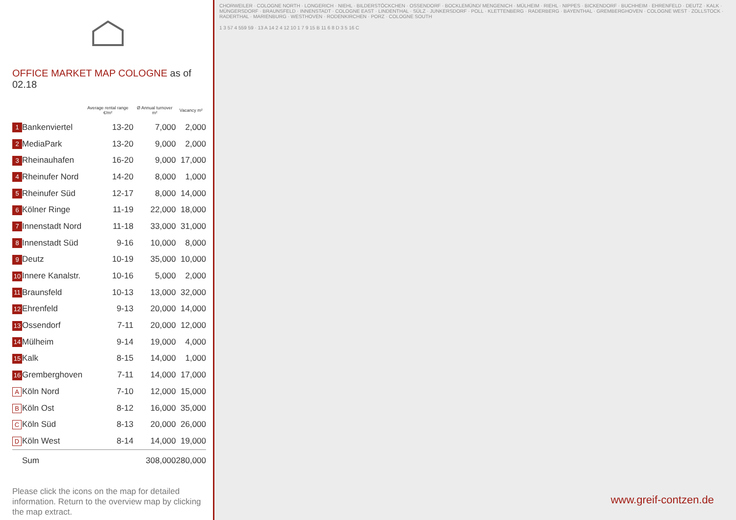OFFICE MARKET MAP COLOGNE as of 02.18
| | | Average rental range €/m² | Ø Annual turnover m² | Vacancy m² |
| --- | --- | --- | --- | --- |
| 1 | Bankenviertel | 13-20 | 7,000 | 2,000 |
| 2 | MediaPark | 13-20 | 9,000 | 2,000 |
| 3 | Rheinauhafen | 16-20 | 9,000 | 17,000 |
| 4 | Rheinufer Nord | 14-20 | 8,000 | 1,000 |
| 5 | Rheinufer Süd | 12-17 | 8,000 | 14,000 |
| 6 | Kölner Ringe | 11-19 | 22,000 | 18,000 |
| 7 | Innenstadt Nord | 11-18 | 33,000 | 31,000 |
| 8 | Innenstadt Süd | 9-16 | 10,000 | 8,000 |
| 9 | Deutz | 10-19 | 35,000 | 10,000 |
| 10 | Innere Kanalstr. | 10-16 | 5,000 | 2,000 |
| 11 | Braunsfeld | 10-13 | 13,000 | 32,000 |
| 12 | Ehrenfeld | 9-13 | 20,000 | 14,000 |
| 13 | Ossendorf | 7-11 | 20,000 | 12,000 |
| 14 | Mülheim | 9-14 | 19,000 | 4,000 |
| 15 | Kalk | 8-15 | 14,000 | 1,000 |
| 16 | Gremberghoven | 7-11 | 14,000 | 17,000 |
| A | Köln Nord | 7-10 | 12,000 | 15,000 |
| B | Köln Ost | 8-12 | 16,000 | 35,000 |
| C | Köln Süd | 8-13 | 20,000 | 26,000 |
| D | Köln West | 8-14 | 14,000 | 19,000 |
| | Sum | | 308,000 | 280,000 |
Please click the icons on the map for detailed information. Return to the overview map by clicking the map extract.
CHORWEILER · COLOGNE NORTH · LONGERICH · NIEHL · BILDERSTÖCKCHEN · OSSENDORF · BOCKLEMÜND/ MENGENICH · MÜLHEIM · RIEHL · NIPPES · BICKENDORF · BUCHHEIM · EHRENFELD · DEUTZ · KALK · MÜNGERSDORF · BRAUNSFELD · INNENSTADT · COLOGNE EAST · LINDENTHAL · SÜLZ · JUNKERSDORF · POLL · KLETTENBERG · RADERBERG · BAYENTHAL · GREMBERGHOVEN · COLOGNE WEST · ZOLLSTOCK · RADERTHAL · MARIENBURG · WESTHOVEN · RODENKIRCHEN · PORZ · COLOGNE SOUTH
1 3 57 4 559 59 · 13 A 14 2 4 12 10 1 7 9 15 B 11 6 8 D 3 5 16 C
www.greif-contzen.de